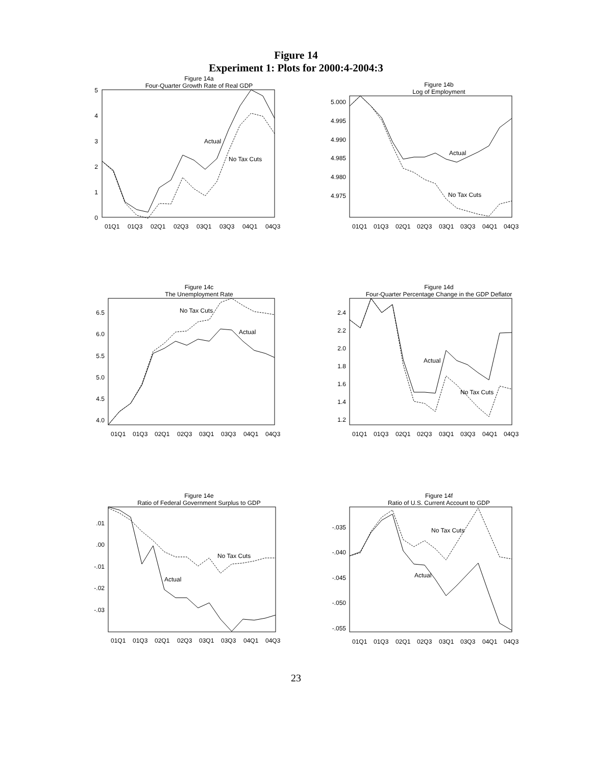Figure 14
Experiment 1: Plots for 2000:4-2004:3
Figure 14a
Four-Quarter Growth Rate of Real GDP
5
4
3
2
1
0
Actual
No Tax Cuts
01Q1
01Q3
02Q1
02Q3
03Q1
03Q3
04Q1
04Q3
Figure 14b
Log of Employment
5.000
4.995
4.990
4.985
4.980
4.975
Actual
No Tax Cuts
01Q1
01Q3
02Q1
02Q3
03Q1
03Q3
04Q1
04Q3
Figure 14c
The Unemployment Rate
6.5
6.0
5.5
5.0
4.5
4.0
Actual
No Tax Cuts
01Q1
01Q3
02Q1
02Q3
03Q1
03Q3
04Q1
04Q3
Figure 14d
Four-Quarter Percentage Change in the GDP Deflator
2.4
2.2
2.0
1.8
1.6
1.4
1.2
Actual
No Tax Cuts
01Q1
01Q3
02Q1
02Q3
03Q1
03Q3
04Q1
04Q3
Figure 14e
Ratio of Federal Government Surplus to GDP
.01
.00
-.01
-.02
-.03
Actual
No Tax Cuts
01Q1
01Q3
02Q1
02Q3
03Q1
03Q3
04Q1
04Q3
Figure 14f
Ratio of U.S. Current Account to GDP
-.035
-.040
-.045
-.050
-.055
Actual
No Tax Cuts
01Q1
01Q3
02Q1
02Q3
03Q1
03Q3
04Q1
04Q3
23